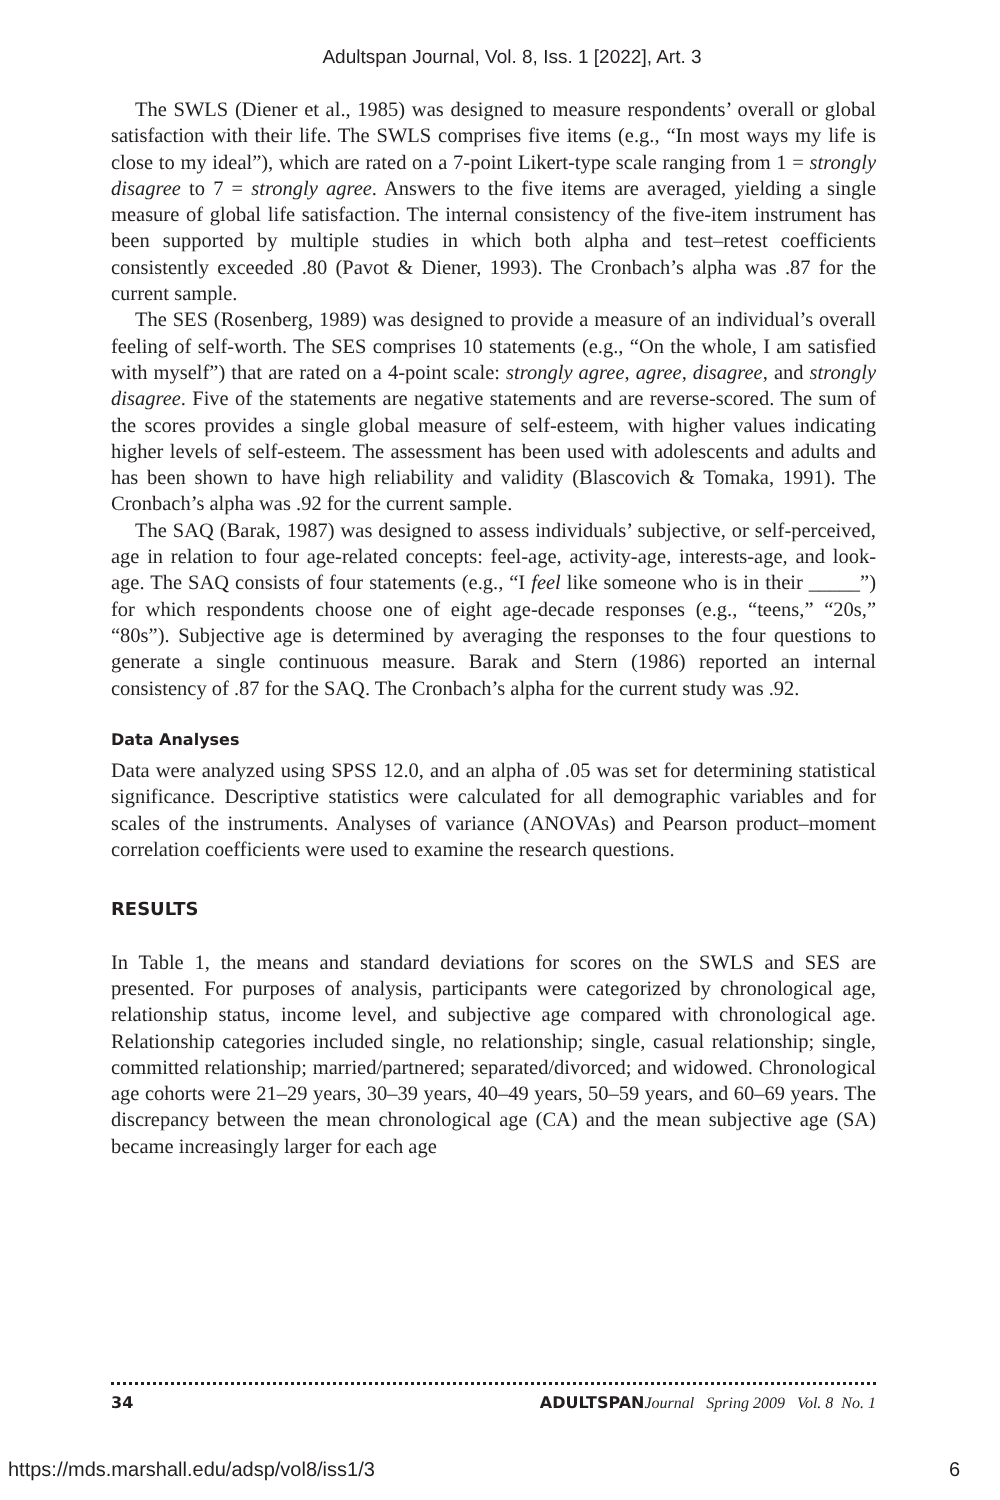Adultspan Journal, Vol. 8, Iss. 1 [2022], Art. 3
The SWLS (Diener et al., 1985) was designed to measure respondents’ overall or global satisfaction with their life. The SWLS comprises five items (e.g., “In most ways my life is close to my ideal”), which are rated on a 7-point Likert-type scale ranging from 1 = strongly disagree to 7 = strongly agree. Answers to the five items are averaged, yielding a single measure of global life satisfaction. The internal consistency of the five-item instrument has been supported by multiple studies in which both alpha and test–retest coefficients consistently exceeded .80 (Pavot & Diener, 1993). The Cronbach’s alpha was .87 for the current sample.
The SES (Rosenberg, 1989) was designed to provide a measure of an individual’s overall feeling of self-worth. The SES comprises 10 statements (e.g., “On the whole, I am satisfied with myself”) that are rated on a 4-point scale: strongly agree, agree, disagree, and strongly disagree. Five of the statements are negative statements and are reverse-scored. The sum of the scores provides a single global measure of self-esteem, with higher values indicating higher levels of self-esteem. The assessment has been used with adolescents and adults and has been shown to have high reliability and validity (Blascovich & Tomaka, 1991). The Cronbach’s alpha was .92 for the current sample.
The SAQ (Barak, 1987) was designed to assess individuals’ subjective, or self-perceived, age in relation to four age-related concepts: feel-age, activity-age, interests-age, and look-age. The SAQ consists of four statements (e.g., “I feel like someone who is in their _____”) for which respondents choose one of eight age-decade responses (e.g., “teens,” “20s,” “80s”). Subjective age is determined by averaging the responses to the four questions to generate a single continuous measure. Barak and Stern (1986) reported an internal consistency of .87 for the SAQ. The Cronbach’s alpha for the current study was .92.
Data Analyses
Data were analyzed using SPSS 12.0, and an alpha of .05 was set for determining statistical significance. Descriptive statistics were calculated for all demographic variables and for scales of the instruments. Analyses of variance (ANOVAs) and Pearson product–moment correlation coefficients were used to examine the research questions.
RESULTS
In Table 1, the means and standard deviations for scores on the SWLS and SES are presented. For purposes of analysis, participants were categorized by chronological age, relationship status, income level, and subjective age compared with chronological age. Relationship categories included single, no relationship; single, casual relationship; single, committed relationship; married/partnered; separated/divorced; and widowed. Chronological age cohorts were 21–29 years, 30–39 years, 40–49 years, 50–59 years, and 60–69 years. The discrepancy between the mean chronological age (CA) and the mean subjective age (SA) became increasingly larger for each age
34 ADULTSPAN Journal Spring 2009 Vol. 8 No. 1
https://mds.marshall.edu/adsp/vol8/iss1/3 6